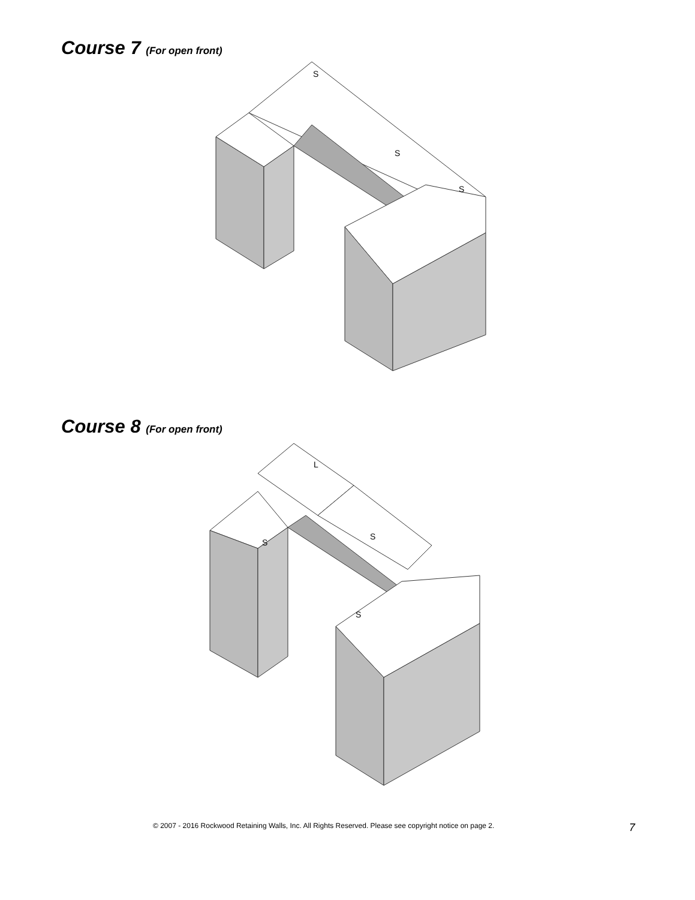Course 7 (For open front)
S
S
S
Course 8 (For open front)
L
S
S
S
© 2007 - 2016 Rockwood Retaining Walls, Inc. All Rights Reserved. Please see copyright notice on page 2. 7